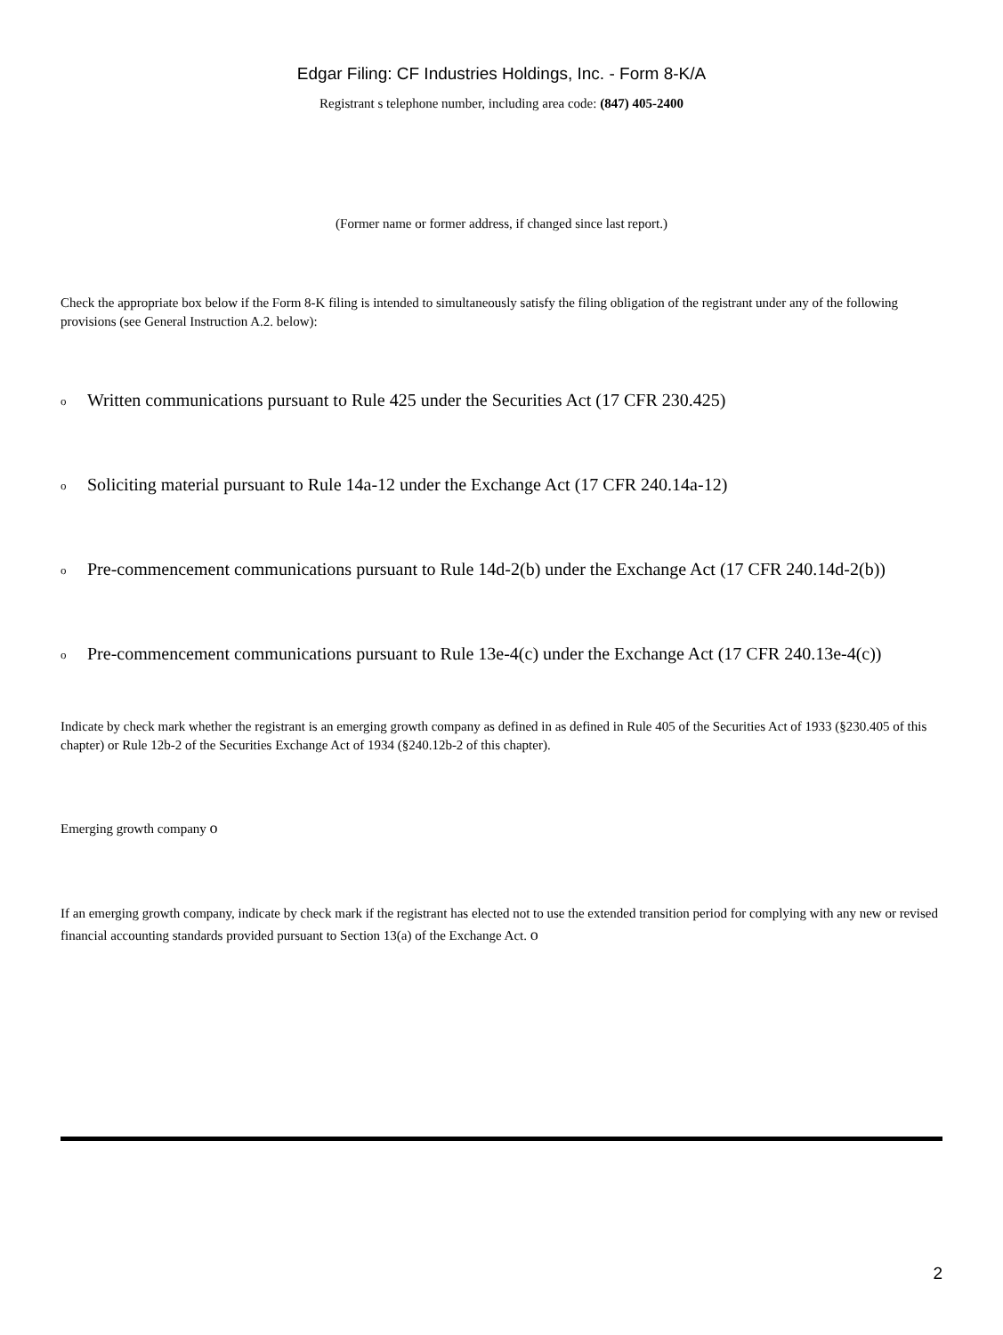Edgar Filing: CF Industries Holdings, Inc. - Form 8-K/A
Registrant s telephone number, including area code: (847) 405-2400
(Former name or former address, if changed since last report.)
Check the appropriate box below if the Form 8-K filing is intended to simultaneously satisfy the filing obligation of the registrant under any of the following provisions (see General Instruction A.2. below):
o Written communications pursuant to Rule 425 under the Securities Act (17 CFR 230.425)
o Soliciting material pursuant to Rule 14a-12 under the Exchange Act (17 CFR 240.14a-12)
o Pre-commencement communications pursuant to Rule 14d-2(b) under the Exchange Act (17 CFR 240.14d-2(b))
o Pre-commencement communications pursuant to Rule 13e-4(c) under the Exchange Act (17 CFR 240.13e-4(c))
Indicate by check mark whether the registrant is an emerging growth company as defined in as defined in Rule 405 of the Securities Act of 1933 (§230.405 of this chapter) or Rule 12b-2 of the Securities Exchange Act of 1934 (§240.12b-2 of this chapter).
Emerging growth company o
If an emerging growth company, indicate by check mark if the registrant has elected not to use the extended transition period for complying with any new or revised financial accounting standards provided pursuant to Section 13(a) of the Exchange Act. o
2